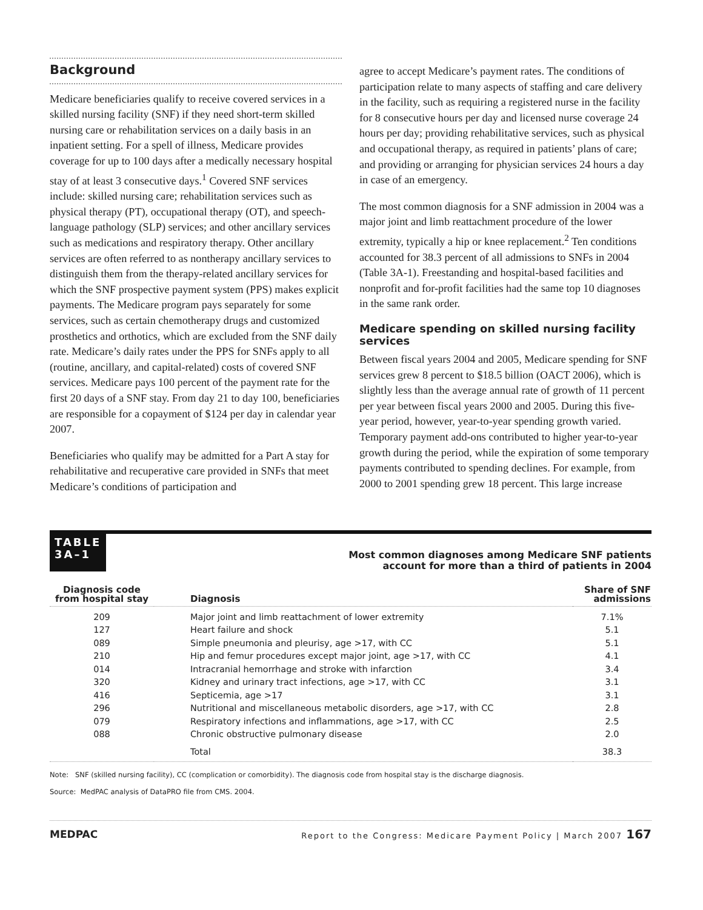Background
Medicare beneficiaries qualify to receive covered services in a skilled nursing facility (SNF) if they need short-term skilled nursing care or rehabilitation services on a daily basis in an inpatient setting. For a spell of illness, Medicare provides coverage for up to 100 days after a medically necessary hospital stay of at least 3 consecutive days.<sup>1</sup> Covered SNF services include: skilled nursing care; rehabilitation services such as physical therapy (PT), occupational therapy (OT), and speech-language pathology (SLP) services; and other ancillary services such as medications and respiratory therapy. Other ancillary services are often referred to as nontherapy ancillary services to distinguish them from the therapy-related ancillary services for which the SNF prospective payment system (PPS) makes explicit payments. The Medicare program pays separately for some services, such as certain chemotherapy drugs and customized prosthetics and orthotics, which are excluded from the SNF daily rate. Medicare’s daily rates under the PPS for SNFs apply to all (routine, ancillary, and capital-related) costs of covered SNF services. Medicare pays 100 percent of the payment rate for the first 20 days of a SNF stay. From day 21 to day 100, beneficiaries are responsible for a copayment of $124 per day in calendar year 2007.
Beneficiaries who qualify may be admitted for a Part A stay for rehabilitative and recuperative care provided in SNFs that meet Medicare’s conditions of participation and
agree to accept Medicare’s payment rates. The conditions of participation relate to many aspects of staffing and care delivery in the facility, such as requiring a registered nurse in the facility for 8 consecutive hours per day and licensed nurse coverage 24 hours per day; providing rehabilitative services, such as physical and occupational therapy, as required in patients’ plans of care; and providing or arranging for physician services 24 hours a day in case of an emergency.
The most common diagnosis for a SNF admission in 2004 was a major joint and limb reattachment procedure of the lower extremity, typically a hip or knee replacement.<sup>2</sup> Ten conditions accounted for 38.3 percent of all admissions to SNFs in 2004 (Table 3A-1). Freestanding and hospital-based facilities and nonprofit and for-profit facilities had the same top 10 diagnoses in the same rank order.
Medicare spending on skilled nursing facility services
Between fiscal years 2004 and 2005, Medicare spending for SNF services grew 8 percent to $18.5 billion (OACT 2006), which is slightly less than the average annual rate of growth of 11 percent per year between fiscal years 2000 and 2005. During this five-year period, however, year-to-year spending growth varied. Temporary payment add-ons contributed to higher year-to-year growth during the period, while the expiration of some temporary payments contributed to spending declines. For example, from 2000 to 2001 spending grew 18 percent. This large increase
TABLE
3A–1
Most common diagnoses among Medicare SNF patients
account for more than a third of patients in 2004
| Diagnosis code from hospital stay | Diagnosis | Share of SNF admissions |
| --- | --- | --- |
| 209 | Major joint and limb reattachment of lower extremity | 7.1% |
| 127 | Heart failure and shock | 5.1 |
| 089 | Simple pneumonia and pleurisy, age >17, with CC | 5.1 |
| 210 | Hip and femur procedures except major joint, age >17, with CC | 4.1 |
| 014 | Intracranial hemorrhage and stroke with infarction | 3.4 |
| 320 | Kidney and urinary tract infections, age >17, with CC | 3.1 |
| 416 | Septicemia, age >17 | 3.1 |
| 296 | Nutritional and miscellaneous metabolic disorders, age >17, with CC | 2.8 |
| 079 | Respiratory infections and inflammations, age >17, with CC | 2.5 |
| 088 | Chronic obstructive pulmonary disease | 2.0 |
| | Total | 38.3 |
Note: SNF (skilled nursing facility), CC (complication or comorbidity). The diagnosis code from hospital stay is the discharge diagnosis.
Source: MedPAC analysis of DataPRO file from CMS. 2004.
MEDPAC Report to the Congress: Medicare Payment Policy | March 2007 167